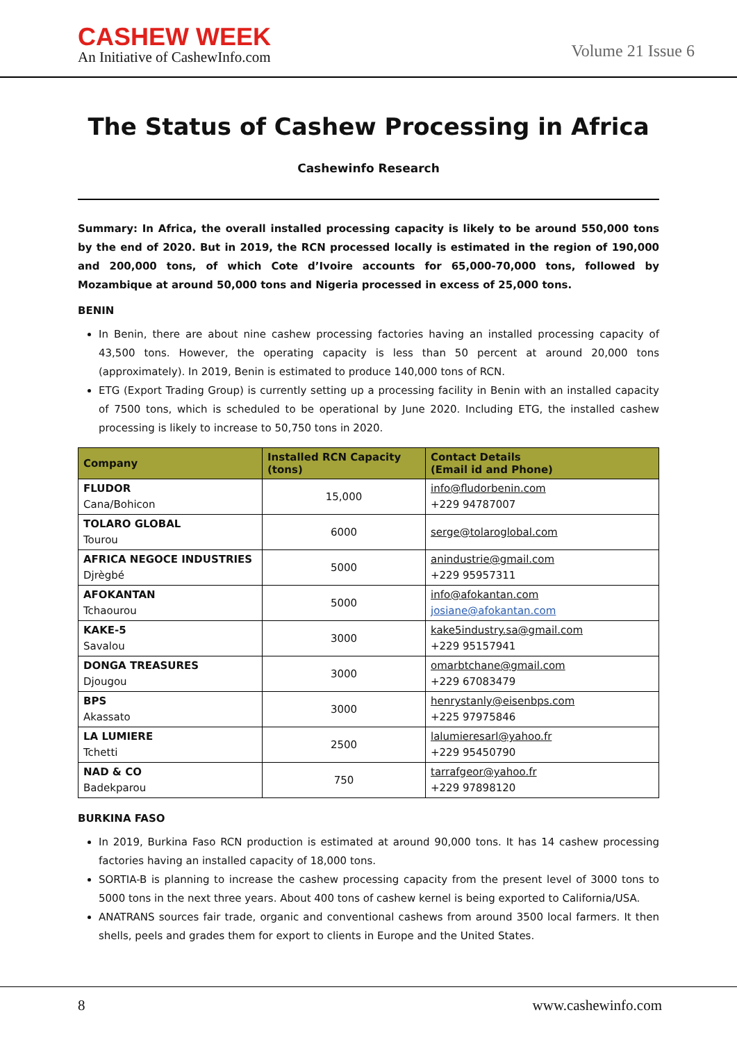CASHEW WEEK
An Initiative of CashewInfo.com
Volume 21 Issue 6
The Status of Cashew Processing in Africa
Cashewinfo Research
Summary: In Africa, the overall installed processing capacity is likely to be around 550,000 tons by the end of 2020. But in 2019, the RCN processed locally is estimated in the region of 190,000 and 200,000 tons, of which Cote d’Ivoire accounts for 65,000-70,000 tons, followed by Mozambique at around 50,000 tons and Nigeria processed in excess of 25,000 tons.
BENIN
In Benin, there are about nine cashew processing factories having an installed processing capacity of 43,500 tons. However, the operating capacity is less than 50 percent at around 20,000 tons (approximately). In 2019, Benin is estimated to produce 140,000 tons of RCN.
ETG (Export Trading Group) is currently setting up a processing facility in Benin with an installed capacity of 7500 tons, which is scheduled to be operational by June 2020. Including ETG, the installed cashew processing is likely to increase to 50,750 tons in 2020.
| Company | Installed RCN Capacity (tons) | Contact Details (Email id and Phone) |
| --- | --- | --- |
| FLUDOR Cana/Bohicon | 15,000 | info@fludorbenin.com +229 94787007 |
| TOLARO GLOBAL Tourou | 6000 | serge@tolaroglobal.com |
| AFRICA NEGOCE INDUSTRIES Djrègbé | 5000 | anindustrie@gmail.com +229 95957311 |
| AFOKANTAN Tchaourou | 5000 | info@afokantan.com josiane@afokantan.com |
| KAKE-5 Savalou | 3000 | kake5industry.sa@gmail.com +229 95157941 |
| DONGA TREASURES Djougou | 3000 | omarbtchane@gmail.com +229 67083479 |
| BPS Akassato | 3000 | henrystanly@eisenbps.com +225 97975846 |
| LA LUMIERE Tchetti | 2500 | lalumieresarl@yahoo.fr +229 95450790 |
| NAD & CO Badekparou | 750 | tarrafgeor@yahoo.fr +229 97898120 |
BURKINA FASO
In 2019, Burkina Faso RCN production is estimated at around 90,000 tons. It has 14 cashew processing factories having an installed capacity of 18,000 tons.
SORTIA-B is planning to increase the cashew processing capacity from the present level of 3000 tons to 5000 tons in the next three years. About 400 tons of cashew kernel is being exported to California/USA.
ANATRANS sources fair trade, organic and conventional cashews from around 3500 local farmers. It then shells, peels and grades them for export to clients in Europe and the United States.
8 www.cashewinfo.com